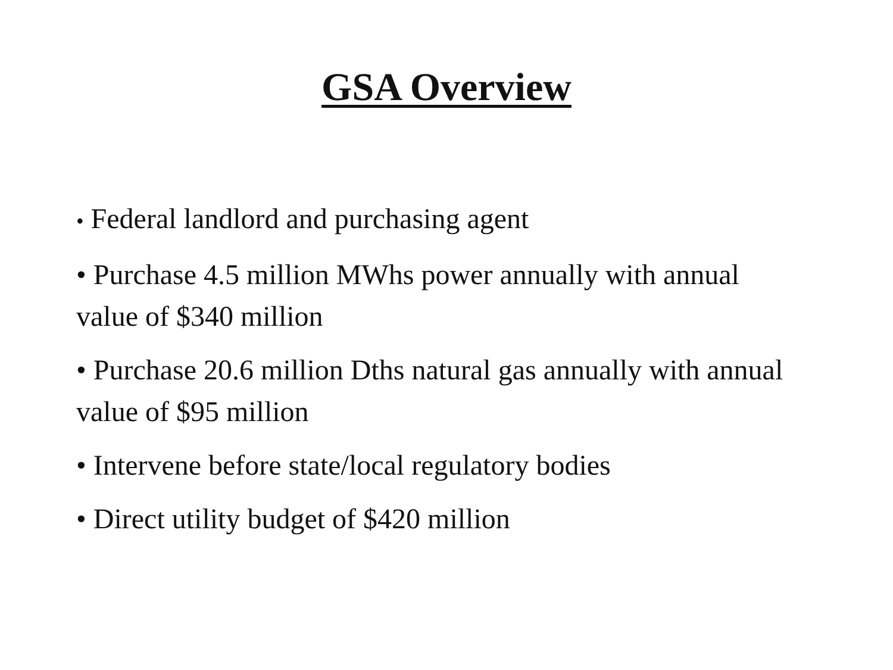GSA Overview
• Federal landlord and purchasing agent
• Purchase 4.5 million MWhs power annually with annual value of $340 million
• Purchase 20.6 million Dths natural gas annually with annual value of $95 million
• Intervene before state/local regulatory bodies
• Direct utility budget of $420 million